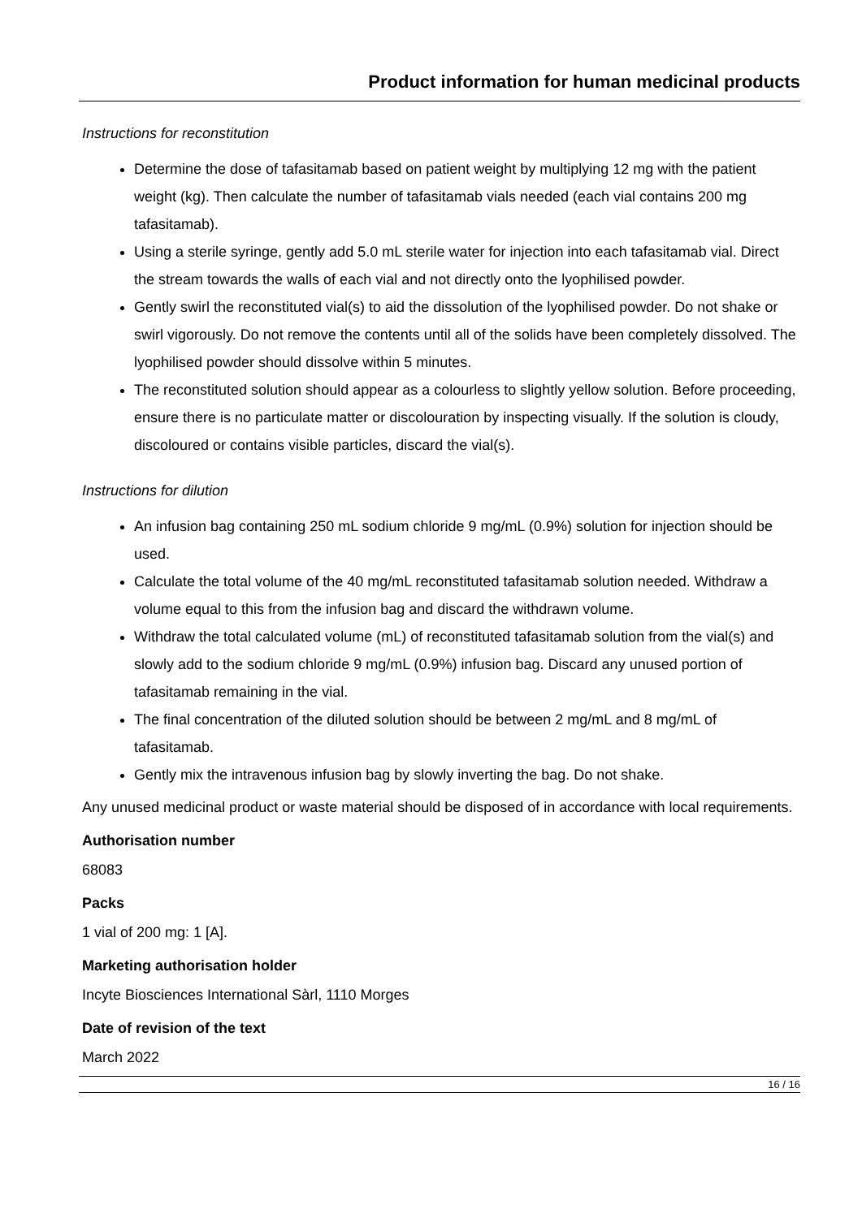Product information for human medicinal products
Instructions for reconstitution
Determine the dose of tafasitamab based on patient weight by multiplying 12 mg with the patient weight (kg). Then calculate the number of tafasitamab vials needed (each vial contains 200 mg tafasitamab).
Using a sterile syringe, gently add 5.0 mL sterile water for injection into each tafasitamab vial. Direct the stream towards the walls of each vial and not directly onto the lyophilised powder.
Gently swirl the reconstituted vial(s) to aid the dissolution of the lyophilised powder. Do not shake or swirl vigorously. Do not remove the contents until all of the solids have been completely dissolved. The lyophilised powder should dissolve within 5 minutes.
The reconstituted solution should appear as a colourless to slightly yellow solution. Before proceeding, ensure there is no particulate matter or discolouration by inspecting visually. If the solution is cloudy, discoloured or contains visible particles, discard the vial(s).
Instructions for dilution
An infusion bag containing 250 mL sodium chloride 9 mg/mL (0.9%) solution for injection should be used.
Calculate the total volume of the 40 mg/mL reconstituted tafasitamab solution needed. Withdraw a volume equal to this from the infusion bag and discard the withdrawn volume.
Withdraw the total calculated volume (mL) of reconstituted tafasitamab solution from the vial(s) and slowly add to the sodium chloride 9 mg/mL (0.9%) infusion bag. Discard any unused portion of tafasitamab remaining in the vial.
The final concentration of the diluted solution should be between 2 mg/mL and 8 mg/mL of tafasitamab.
Gently mix the intravenous infusion bag by slowly inverting the bag. Do not shake.
Any unused medicinal product or waste material should be disposed of in accordance with local requirements.
Authorisation number
68083
Packs
1 vial of 200 mg: 1 [A].
Marketing authorisation holder
Incyte Biosciences International Sàrl, 1110 Morges
Date of revision of the text
March 2022
16 / 16